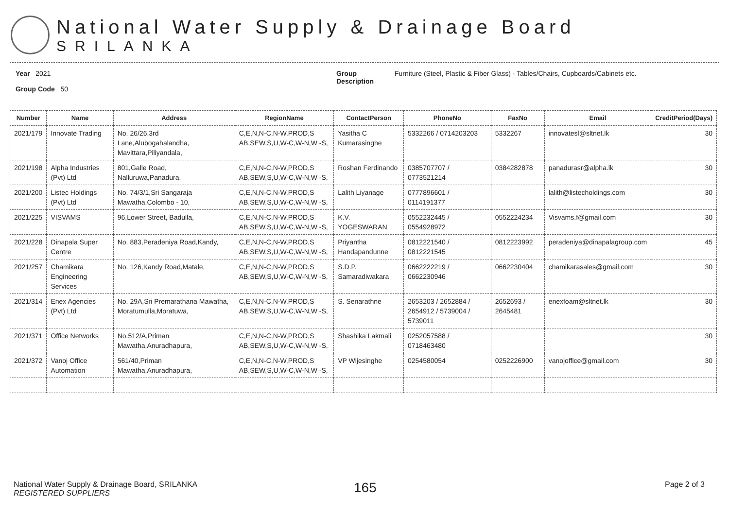National Water Supply & Drainage Board
SRILANKA
Year 2021
Group Code 50
Group Description
Furniture (Steel, Plastic & Fiber Glass) - Tables/Chairs, Cupboards/Cabinets etc.
| Number | Name | Address | RegionName | ContactPerson | PhoneNo | FaxNo | Email | CreditPeriod(Days) |
| --- | --- | --- | --- | --- | --- | --- | --- | --- |
| 2021/179 | Innovate Trading | No. 26/26,3rd Lane,Alubogahalandha, Mavittara,Piliyandala, | C,E,N,N-C,N-W,PROD,S AB,SEW,S,U,W-C,W-N,W -S, | Yasitha C Kumarasinghe | 5332266 / 0714203203 | 5332267 | innovatesl@sltnet.lk | 30 |
| 2021/198 | Alpha Industries (Pvt) Ltd | 801,Galle Road, Nalluruwa,Panadura, | C,E,N,N-C,N-W,PROD,S AB,SEW,S,U,W-C,W-N,W -S, | Roshan Ferdinando | 0385707707 / 0773521214 | 0384282878 | panadurasr@alpha.lk | 30 |
| 2021/200 | Listec Holdings (Pvt) Ltd | No. 74/3/1,Sri Sangaraja Mawatha,Colombo - 10, | C,E,N,N-C,N-W,PROD,S AB,SEW,S,U,W-C,W-N,W -S, | Lalith Liyanage | 0777896601 / 0114191377 | | lalith@listecholdings.com | 30 |
| 2021/225 | VISVAMS | 96,Lower Street, Badulla, | C,E,N,N-C,N-W,PROD,S AB,SEW,S,U,W-C,W-N,W -S, | K.V. YOGESWARAN | 0552232445 / 0554928972 | 0552224234 | Visvams.f@gmail.com | 30 |
| 2021/228 | Dinapala Super Centre | No. 883,Peradeniya Road,Kandy, | C,E,N,N-C,N-W,PROD,S AB,SEW,S,U,W-C,W-N,W -S, | Priyantha Handapandunne | 0812221540 / 0812221545 | 0812223992 | peradeniya@dinapalagroup.com | 45 |
| 2021/257 | Chamikara Engineering Services | No. 126,Kandy Road,Matale, | C,E,N,N-C,N-W,PROD,S AB,SEW,S,U,W-C,W-N,W -S, | S.D.P. Samaradiwakara | 0662222219 / 0662230946 | 0662230404 | chamikarasales@gmail.com | 30 |
| 2021/314 | Enex Agencies (Pvt) Ltd | No. 29A,Sri Premarathana Mawatha, Moratumulla,Moratuwa, | C,E,N,N-C,N-W,PROD,S AB,SEW,S,U,W-C,W-N,W -S, | S. Senarathne | 2653203 / 2652884 / 2654912 / 5739004 / 5739011 | 2652693 / 2645481 | enexfoam@sltnet.lk | 30 |
| 2021/371 | Office Networks | No.512/A,Priman Mawatha,Anuradhapura, | C,E,N,N-C,N-W,PROD,S AB,SEW,S,U,W-C,W-N,W -S, | Shashika Lakmali | 0252057588 / 0718463480 | | | 30 |
| 2021/372 | Vanoj Office Automation | 561/40,Priman Mawatha,Anuradhapura, | C,E,N,N-C,N-W,PROD,S AB,SEW,S,U,W-C,W-N,W -S, | VP Wijesinghe | 0254580054 | 0252226900 | vanojoffice@gmail.com | 30 |
National Water Supply & Drainage Board, SRILANKA
REGISTERED SUPPLIERS
165
Page 2 of 3